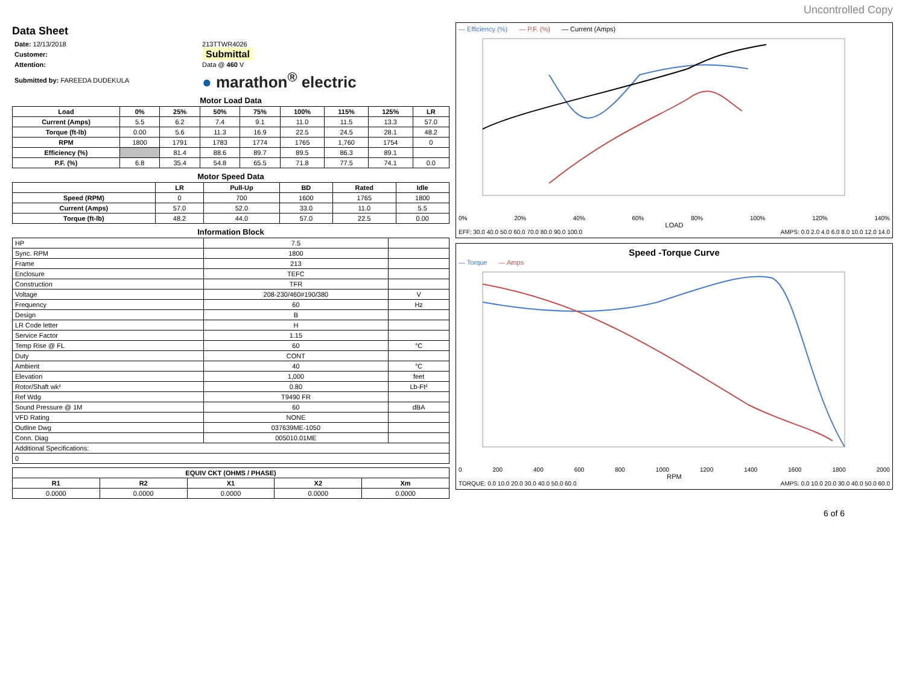Uncontrolled Copy
Data Sheet
| Date: 12/13/2018 | 213TTWR4026 |
| Customer: | Submittal |
| Attention: | Data @ 460 V |
| Submitted by: FAREEDA DUDEKULA | ● marathon<sup>®</sup> electric |
Motor Load Data
| Load | 0% | 25% | 50% | 75% | 100% | 115% | 125% | LR |
| --- | --- | --- | --- | --- | --- | --- | --- | --- |
| Current (Amps) | 5.5 | 6.2 | 7.4 | 9.1 | 11.0 | 11.5 | 13.3 | 57.0 |
| Torque (ft-lb) | 0.00 | 5.6 | 11.3 | 16.9 | 22.5 | 24.5 | 28.1 | 48.2 |
| RPM | 1800 | 1791 | 1783 | 1774 | 1765 | 1,760 | 1754 | 0 |
| Efficiency (%) | | 81.4 | 88.6 | 89.7 | 89.5 | 86.3 | 89.1 | |
| P.F. (%) | 6.8 | 35.4 | 54.8 | 65.5 | 71.8 | 77.5 | 74.1 | 0.0 |
Motor Speed Data
| | LR | Pull-Up | BD | Rated | Idle |
| --- | --- | --- | --- | --- | --- |
| Speed (RPM) | 0 | 700 | 1600 | 1765 | 1800 |
| Current (Amps) | 57.0 | 52.0 | 33.0 | 11.0 | 5.5 |
| Torque (ft-lb) | 48.2 | 44.0 | 57.0 | 22.5 | 0.00 |
Information Block
| HP | 7.5 | |
| Sync. RPM | 1800 | |
| Frame | 213 | |
| Enclosure | TEFC | |
| Construction | TFR | |
| Voltage | 208-230/460#190/380 | V |
| Frequency | 60 | Hz |
| Design | B | |
| LR Code letter | H | |
| Service Factor | 1.15 | |
| Temp Rise @ FL | 60 | °C |
| Duty | CONT | |
| Ambient | 40 | °C |
| Elevation | 1,000 | feet |
| Rotor/Shaft wk² | 0.80 | Lb-Ft² |
| Ref Wdg | T9490 FR | |
| Sound Pressure @ 1M | 60 | dBA |
| VFD Rating | NONE | |
| Outline Dwg | 037639ME-1050 | |
| Conn. Diag | 005010.01ME | |
| Additional Specifications: | | |
| 0 | | |
| EQUIV CKT (OHMS / PHASE) | | | | |
| --- | --- | --- | --- | --- |
| R1 | R2 | X1 | X2 | Xm |
| 0.0000 | 0.0000 | 0.0000 | 0.0000 | 0.0000 |
— Efficiency (%) — P.F. (%) — Current (Amps)
0% 20% 40% 60% 80% 100% 120% 140%
LOAD
EFF: 30.0 40.0 50.0 60.0 70.0 80.0 90.0 100.0 AMPS: 0.0 2.0 4.0 6.0 8.0 10.0 12.0 14.0
Speed -Torque Curve
— Torque — Amps
0 200 400 600 800 1000 1200 1400 1600 1800 2000
RPM
TORQUE: 0.0 10.0 20.0 30.0 40.0 50.0 60.0 AMPS: 0.0 10.0 20.0 30.0 40.0 50.0 60.0
6 of 6